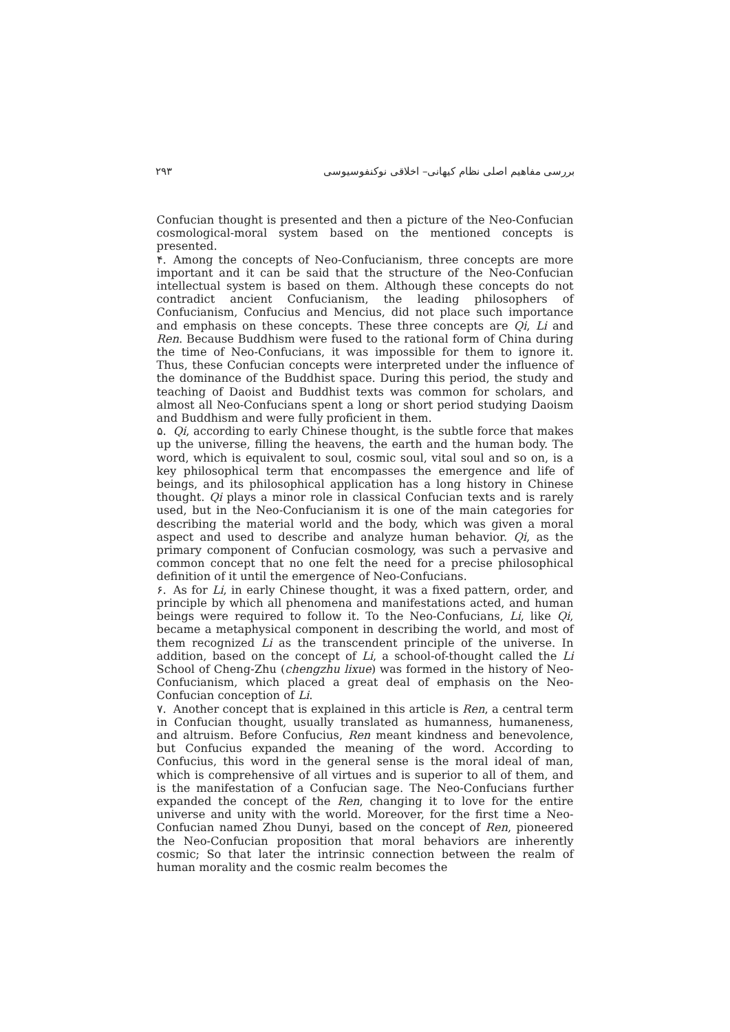بررسی مفاهیم اصلی نظام کیهانی– اخلاقی نوکنفوسیوسی ۲۹۳
Confucian thought is presented and then a picture of the Neo-Confucian cosmological-moral system based on the mentioned concepts is presented.
۴. Among the concepts of Neo-Confucianism, three concepts are more important and it can be said that the structure of the Neo-Confucian intellectual system is based on them. Although these concepts do not contradict ancient Confucianism, the leading philosophers of Confucianism, Confucius and Mencius, did not place such importance and emphasis on these concepts. These three concepts are Qi, Li and Ren. Because Buddhism were fused to the rational form of China during the time of Neo-Confucians, it was impossible for them to ignore it. Thus, these Confucian concepts were interpreted under the influence of the dominance of the Buddhist space. During this period, the study and teaching of Daoist and Buddhist texts was common for scholars, and almost all Neo-Confucians spent a long or short period studying Daoism and Buddhism and were fully proficient in them.
۵. Qi, according to early Chinese thought, is the subtle force that makes up the universe, filling the heavens, the earth and the human body. The word, which is equivalent to soul, cosmic soul, vital soul and so on, is a key philosophical term that encompasses the emergence and life of beings, and its philosophical application has a long history in Chinese thought. Qi plays a minor role in classical Confucian texts and is rarely used, but in the Neo-Confucianism it is one of the main categories for describing the material world and the body, which was given a moral aspect and used to describe and analyze human behavior. Qi, as the primary component of Confucian cosmology, was such a pervasive and common concept that no one felt the need for a precise philosophical definition of it until the emergence of Neo-Confucians.
۶. As for Li, in early Chinese thought, it was a fixed pattern, order, and principle by which all phenomena and manifestations acted, and human beings were required to follow it. To the Neo-Confucians, Li, like Qi, became a metaphysical component in describing the world, and most of them recognized Li as the transcendent principle of the universe. In addition, based on the concept of Li, a school-of-thought called the Li School of Cheng-Zhu (chengzhu lixue) was formed in the history of Neo-Confucianism, which placed a great deal of emphasis on the Neo-Confucian conception of Li.
۷. Another concept that is explained in this article is Ren, a central term in Confucian thought, usually translated as humanness, humaneness, and altruism. Before Confucius, Ren meant kindness and benevolence, but Confucius expanded the meaning of the word. According to Confucius, this word in the general sense is the moral ideal of man, which is comprehensive of all virtues and is superior to all of them, and is the manifestation of a Confucian sage. The Neo-Confucians further expanded the concept of the Ren, changing it to love for the entire universe and unity with the world. Moreover, for the first time a Neo-Confucian named Zhou Dunyi, based on the concept of Ren, pioneered the Neo-Confucian proposition that moral behaviors are inherently cosmic; So that later the intrinsic connection between the realm of human morality and the cosmic realm becomes the